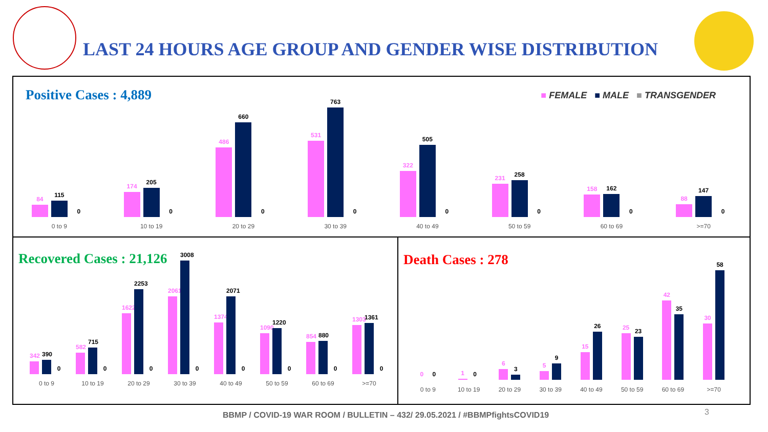LAST 24 HOURS AGE GROUP AND GENDER WISE DISTRIBUTION
Positive Cases : 4,889
■ FEMALE ■ MALE ■ TRANSGENDER
84
115
0
174
205
0
486
660
0
531
763
0
322
505
0
231
258
0
158
162
0
88
147
0
0 to 9 10 to 19 20 to 29 30 to 39 40 to 49 50 to 59 60 to 69 >=70
Recovered Cases : 21,126
342
390
0
582
715
0
1622
2253
0
2061
3008
0
1374
2071
0
1090
1220
0
854
880
0
1303
1361
0
0 to 9 10 to 19 20 to 29 30 to 39 40 to 49 50 to 59 60 to 69 >=70
Death Cases : 278
0
0
1
0
6
3
5
9
15
26
25
23
42
35
30
58
0 to 9 10 to 19 20 to 29 30 to 39 40 to 49 50 to 59 60 to 69 >=70
BBMP / COVID-19 WAR ROOM / BULLETIN – 432/ 29.05.2021 / #BBMPfightsCOVID19
3